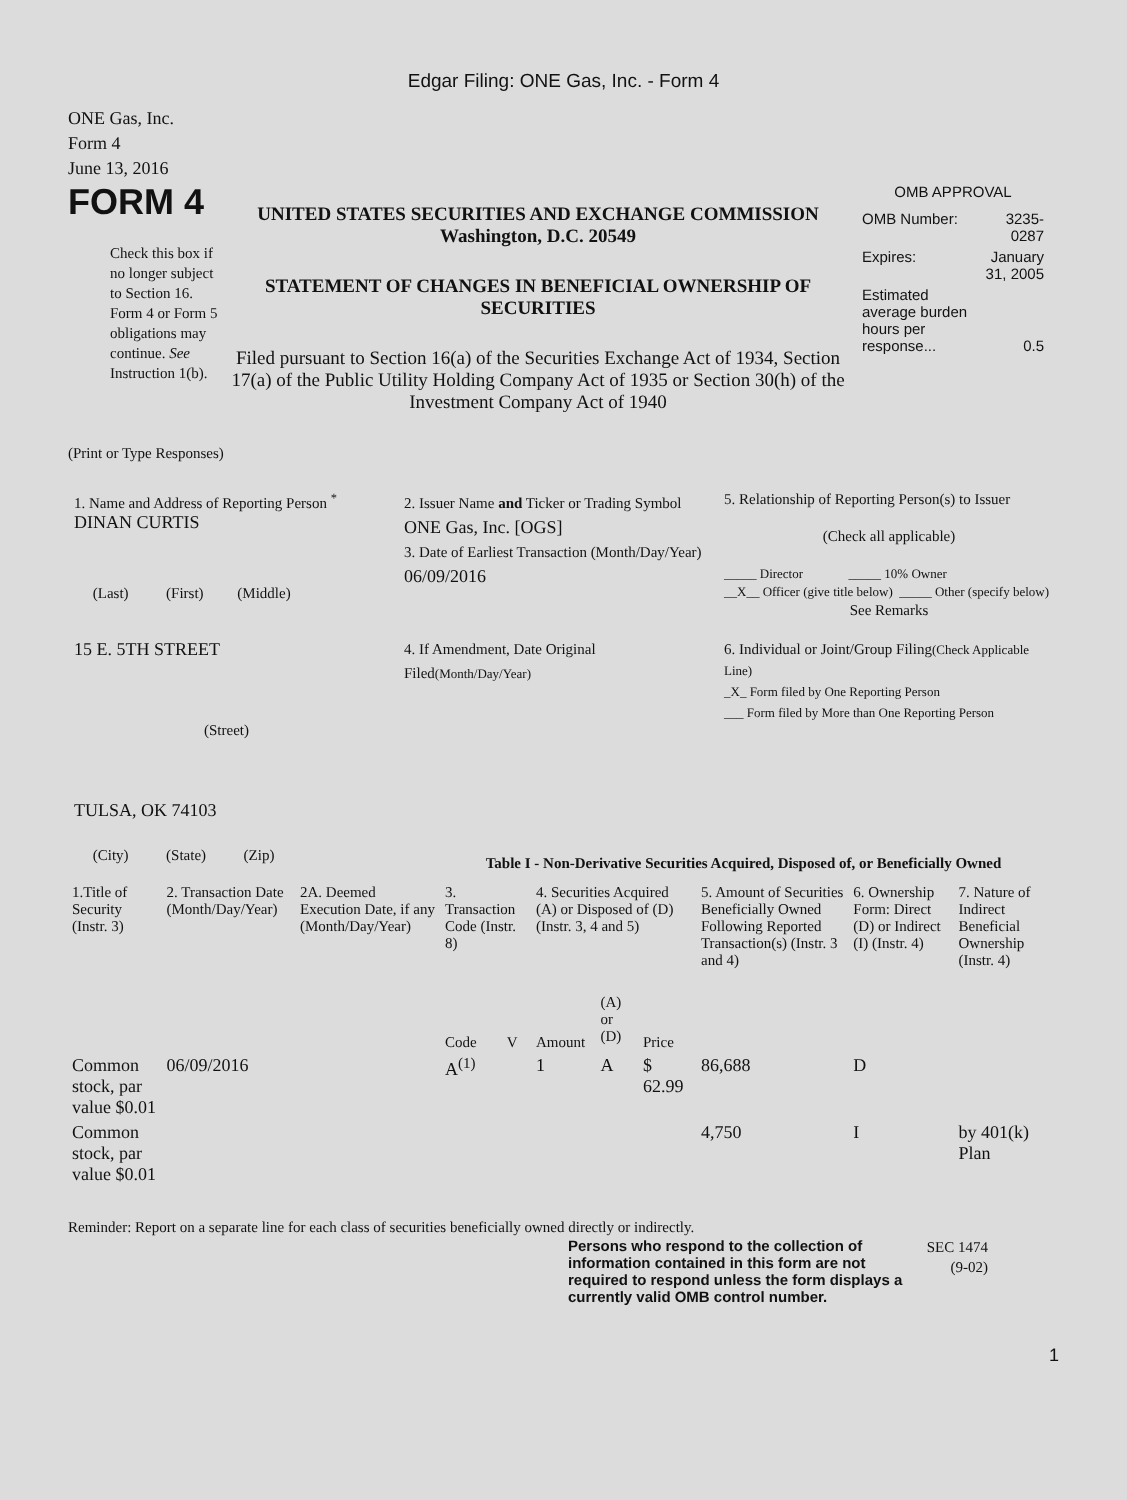Edgar Filing: ONE Gas, Inc. - Form 4
ONE Gas, Inc.
Form 4
June 13, 2016
FORM 4
Check this box if no longer subject to Section 16. Form 4 or Form 5 obligations may continue. See Instruction 1(b).
UNITED STATES SECURITIES AND EXCHANGE COMMISSION
Washington, D.C. 20549
STATEMENT OF CHANGES IN BENEFICIAL OWNERSHIP OF SECURITIES
Filed pursuant to Section 16(a) of the Securities Exchange Act of 1934, Section 17(a) of the Public Utility Holding Company Act of 1935 or Section 30(h) of the Investment Company Act of 1940
OMB APPROVAL
| OMB Number: | 3235-0287 |
| Expires: | January 31, 2005 |
| Estimated average burden hours per response... | 0.5 |
(Print or Type Responses)
1. Name and Address of Reporting Person <sup>*</sup>
DINAN CURTIS
(Last) (First) (Middle)
15 E. 5TH STREET
(Street)
TULSA, OK 74103
(City) (State) (Zip)
2. Issuer Name and Ticker or Trading Symbol
ONE Gas, Inc. [OGS]
3. Date of Earliest Transaction (Month/Day/Year)
06/09/2016
4. If Amendment, Date Original Filed(Month/Day/Year)
5. Relationship of Reporting Person(s) to Issuer
(Check all applicable)
_____ Director _____ 10% Owner
__X__ Officer (give title below) _____ Other (specify below)
See Remarks
6. Individual or Joint/Group Filing(Check Applicable Line)
_X_ Form filed by One Reporting Person
___ Form filed by More than One Reporting Person
Table I - Non-Derivative Securities Acquired, Disposed of, or Beneficially Owned
| 1.Title of Security (Instr. 3) | 2. Transaction Date (Month/Day/Year) | 2A. Deemed Execution Date, if any (Month/Day/Year) | 3. Transaction Code (Instr. 8) | | 4. Securities Acquired (A) or Disposed of (D) (Instr. 3, 4 and 5) | | | 5. Amount of Securities Beneficially Owned Following Reported Transaction(s) (Instr. 3 and 4) | 6. Ownership Form: Direct (D) or Indirect (I) (Instr. 4) | 7. Nature of Indirect Beneficial Ownership (Instr. 4) |
| --- | --- | --- | --- | --- | --- | --- | --- | --- | --- | --- |
| | | | Code | V | Amount | (A) or (D) | Price | | | |
| Common stock, par value $0.01 | 06/09/2016 | | A<sup>(1)</sup> | | 1 | A | $ 62.99 | 86,688 | D | |
| Common stock, par value $0.01 | | | | | | | | 4,750 | I | by 401(k) Plan |
Reminder: Report on a separate line for each class of securities beneficially owned directly or indirectly.
Persons who respond to the collection of information contained in this form are not required to respond unless the form displays a currently valid OMB control number.
SEC 1474
(9-02)
1